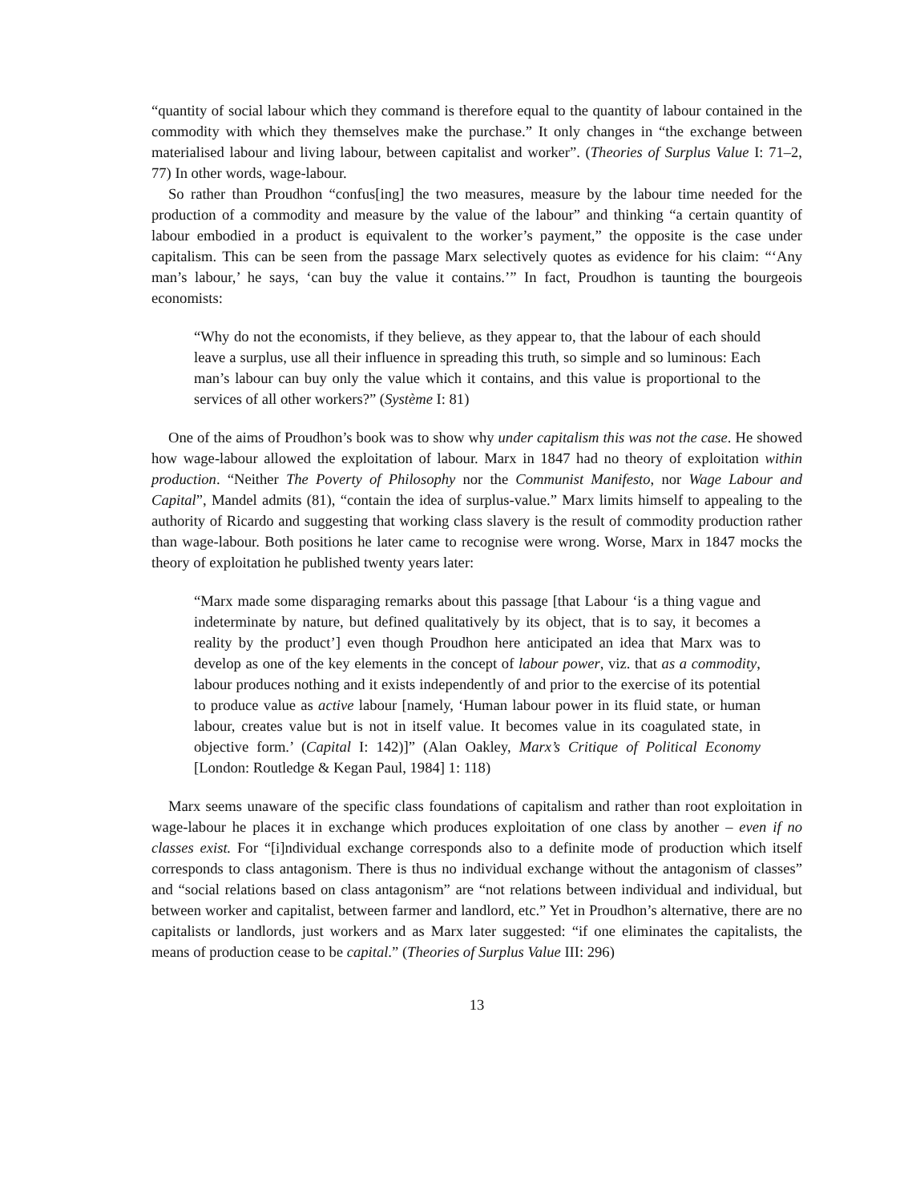“quantity of social labour which they command is therefore equal to the quantity of labour contained in the commodity with which they themselves make the purchase.” It only changes in “the exchange between materialised labour and living labour, between capitalist and worker”. (Theories of Surplus Value I: 71–2, 77) In other words, wage-labour.
So rather than Proudhon “confus[ing] the two measures, measure by the labour time needed for the production of a commodity and measure by the value of the labour” and thinking “a certain quantity of labour embodied in a product is equivalent to the worker’s payment,” the opposite is the case under capitalism. This can be seen from the passage Marx selectively quotes as evidence for his claim: “‘Any man’s labour,’ he says, ‘can buy the value it contains.’” In fact, Proudhon is taunting the bourgeois economists:
“Why do not the economists, if they believe, as they appear to, that the labour of each should leave a surplus, use all their influence in spreading this truth, so simple and so luminous: Each man’s labour can buy only the value which it contains, and this value is proportional to the services of all other workers?” (Système I: 81)
One of the aims of Proudhon’s book was to show why under capitalism this was not the case. He showed how wage-labour allowed the exploitation of labour. Marx in 1847 had no theory of exploitation within production. “Neither The Poverty of Philosophy nor the Communist Manifesto, nor Wage Labour and Capital”, Mandel admits (81), “contain the idea of surplus-value.” Marx limits himself to appealing to the authority of Ricardo and suggesting that working class slavery is the result of commodity production rather than wage-labour. Both positions he later came to recognise were wrong. Worse, Marx in 1847 mocks the theory of exploitation he published twenty years later:
“Marx made some disparaging remarks about this passage [that Labour ‘is a thing vague and indeterminate by nature, but defined qualitatively by its object, that is to say, it becomes a reality by the product’] even though Proudhon here anticipated an idea that Marx was to develop as one of the key elements in the concept of labour power, viz. that as a commodity, labour produces nothing and it exists independently of and prior to the exercise of its potential to produce value as active labour [namely, ‘Human labour power in its fluid state, or human labour, creates value but is not in itself value. It becomes value in its coagulated state, in objective form.’ (Capital I: 142)]” (Alan Oakley, Marx’s Critique of Political Economy [London: Routledge & Kegan Paul, 1984] 1: 118)
Marx seems unaware of the specific class foundations of capitalism and rather than root exploitation in wage-labour he places it in exchange which produces exploitation of one class by another – even if no classes exist. For “[i]ndividual exchange corresponds also to a definite mode of production which itself corresponds to class antagonism. There is thus no individual exchange without the antagonism of classes” and “social relations based on class antagonism” are “not relations between individual and individual, but between worker and capitalist, between farmer and landlord, etc.” Yet in Proudhon’s alternative, there are no capitalists or landlords, just workers and as Marx later suggested: “if one eliminates the capitalists, the means of production cease to be capital.” (Theories of Surplus Value III: 296)
13